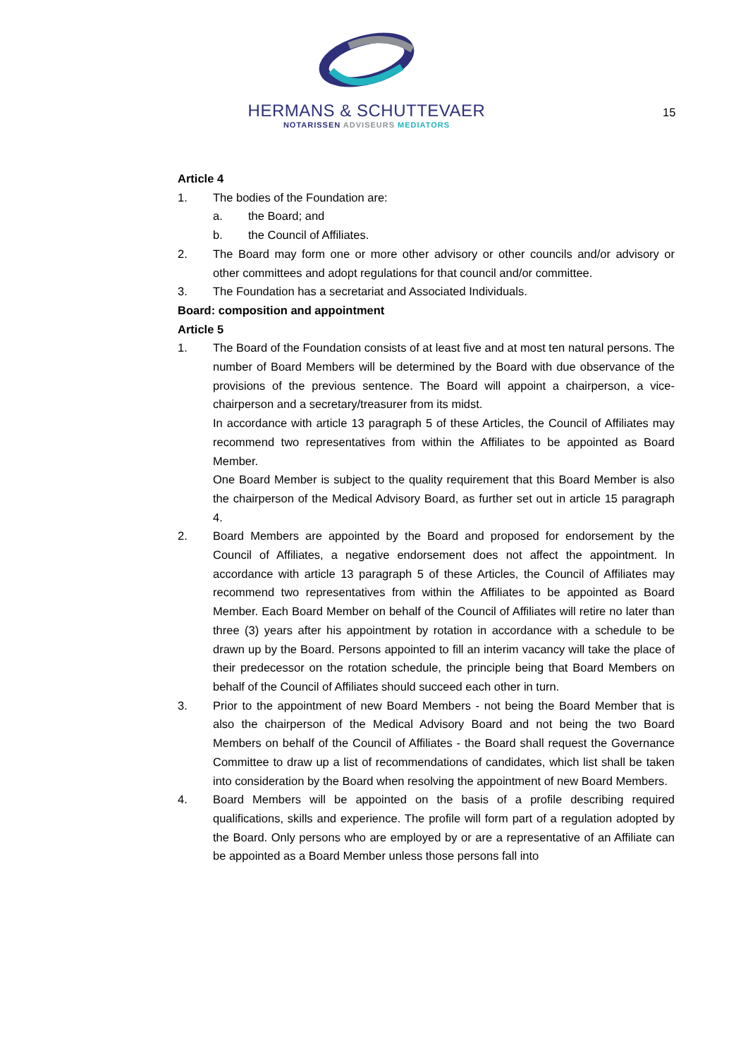HERMANS & SCHUTTEVAER
NOTARISSEN ADVISEURS MEDIATORS
15
Article 4
1. The bodies of the Foundation are:
a. the Board; and
b. the Council of Affiliates.
2. The Board may form one or more other advisory or other councils and/or advisory or other committees and adopt regulations for that council and/or committee.
3. The Foundation has a secretariat and Associated Individuals.
Board: composition and appointment
Article 5
1. The Board of the Foundation consists of at least five and at most ten natural persons. The number of Board Members will be determined by the Board with due observance of the provisions of the previous sentence. The Board will appoint a chairperson, a vice-chairperson and a secretary/treasurer from its midst.
In accordance with article 13 paragraph 5 of these Articles, the Council of Affiliates may recommend two representatives from within the Affiliates to be appointed as Board Member.
One Board Member is subject to the quality requirement that this Board Member is also the chairperson of the Medical Advisory Board, as further set out in article 15 paragraph 4.
2. Board Members are appointed by the Board and proposed for endorsement by the Council of Affiliates, a negative endorsement does not affect the appointment. In accordance with article 13 paragraph 5 of these Articles, the Council of Affiliates may recommend two representatives from within the Affiliates to be appointed as Board Member. Each Board Member on behalf of the Council of Affiliates will retire no later than three (3) years after his appointment by rotation in accordance with a schedule to be drawn up by the Board. Persons appointed to fill an interim vacancy will take the place of their predecessor on the rotation schedule, the principle being that Board Members on behalf of the Council of Affiliates should succeed each other in turn.
3. Prior to the appointment of new Board Members - not being the Board Member that is also the chairperson of the Medical Advisory Board and not being the two Board Members on behalf of the Council of Affiliates - the Board shall request the Governance Committee to draw up a list of recommendations of candidates, which list shall be taken into consideration by the Board when resolving the appointment of new Board Members.
4. Board Members will be appointed on the basis of a profile describing required qualifications, skills and experience. The profile will form part of a regulation adopted by the Board. Only persons who are employed by or are a representative of an Affiliate can be appointed as a Board Member unless those persons fall into